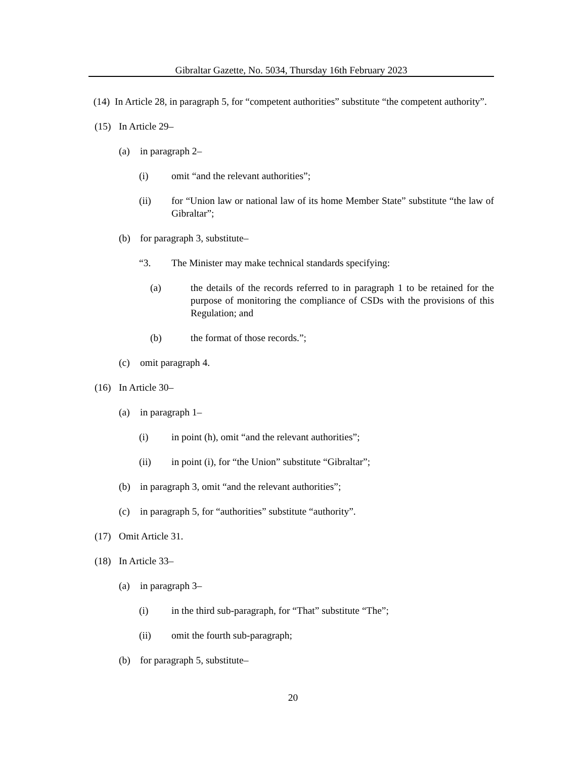Gibraltar Gazette, No. 5034, Thursday 16th February 2023
(14) In Article 28, in paragraph 5, for “competent authorities” substitute “the competent authority”.
(15) In Article 29–
(a) in paragraph 2–
(i) omit “and the relevant authorities”;
(ii) for “Union law or national law of its home Member State” substitute “the law of Gibraltar”;
(b) for paragraph 3, substitute–
“3. The Minister may make technical standards specifying:
(a) the details of the records referred to in paragraph 1 to be retained for the purpose of monitoring the compliance of CSDs with the provisions of this Regulation; and
(b) the format of those records.”;
(c) omit paragraph 4.
(16) In Article 30–
(a) in paragraph 1–
(i) in point (h), omit “and the relevant authorities”;
(ii) in point (i), for “the Union” substitute “Gibraltar”;
(b) in paragraph 3, omit “and the relevant authorities”;
(c) in paragraph 5, for “authorities” substitute “authority”.
(17) Omit Article 31.
(18) In Article 33–
(a) in paragraph 3–
(i) in the third sub-paragraph, for “That” substitute “The”;
(ii) omit the fourth sub-paragraph;
(b) for paragraph 5, substitute–
20